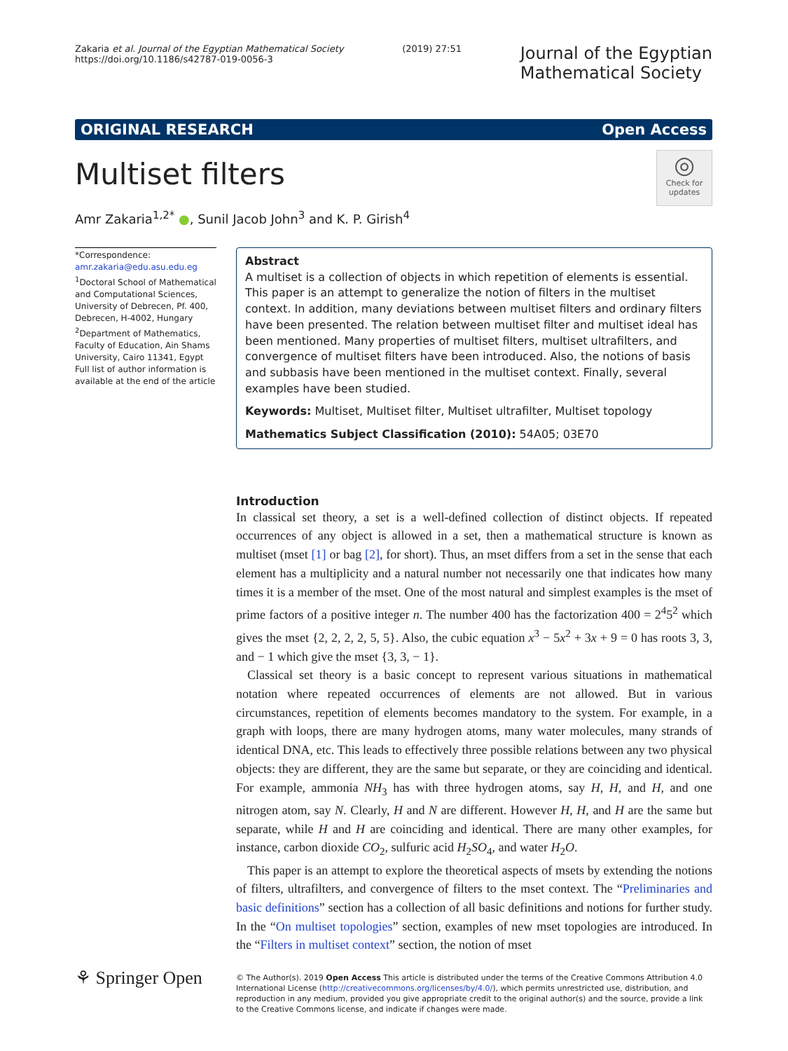Zakaria et al. Journal of the Egyptian Mathematical Society
https://doi.org/10.1186/s42787-019-0056-3
(2019) 27:51
Journal of the Egyptian
Mathematical Society
ORIGINAL RESEARCH Open Access
Multiset filters
◎
Check for updates
Amr Zakaria<sup>1,2*</sup> ●, Sunil Jacob John<sup>3</sup> and K. P. Girish<sup>4</sup>
*Correspondence:
amr.zakaria@edu.asu.edu.eg
<sup>1</sup> Doctoral School of Mathematical and Computational Sciences, University of Debrecen, Pf. 400, Debrecen, H-4002, Hungary
<sup>2</sup> Department of Mathematics, Faculty of Education, Ain Shams University, Cairo 11341, Egypt
Full list of author information is available at the end of the article
Abstract
A multiset is a collection of objects in which repetition of elements is essential. This paper is an attempt to generalize the notion of filters in the multiset context. In addition, many deviations between multiset filters and ordinary filters have been presented. The relation between multiset filter and multiset ideal has been mentioned. Many properties of multiset filters, multiset ultrafilters, and convergence of multiset filters have been introduced. Also, the notions of basis and subbasis have been mentioned in the multiset context. Finally, several examples have been studied.
Keywords: Multiset, Multiset filter, Multiset ultrafilter, Multiset topology
Mathematics Subject Classification (2010): 54A05; 03E70
Introduction
In classical set theory, a set is a well-defined collection of distinct objects. If repeated occurrences of any object is allowed in a set, then a mathematical structure is known as multiset (mset [1] or bag [2], for short). Thus, an mset differs from a set in the sense that each element has a multiplicity and a natural number not necessarily one that indicates how many times it is a member of the mset. One of the most natural and simplest examples is the mset of prime factors of a positive integer n. The number 400 has the factorization 400 = 2<sup>4</sup>5<sup>2</sup> which gives the mset {2, 2, 2, 2, 5, 5}. Also, the cubic equation x<sup>3</sup> − 5x<sup>2</sup> + 3x + 9 = 0 has roots 3, 3, and − 1 which give the mset {3, 3, − 1}.
Classical set theory is a basic concept to represent various situations in mathematical notation where repeated occurrences of elements are not allowed. But in various circumstances, repetition of elements becomes mandatory to the system. For example, in a graph with loops, there are many hydrogen atoms, many water molecules, many strands of identical DNA, etc. This leads to effectively three possible relations between any two physical objects: they are different, they are the same but separate, or they are coinciding and identical. For example, ammonia NH<sub>3</sub> has with three hydrogen atoms, say H, H, and H, and one nitrogen atom, say N. Clearly, H and N are different. However H, H, and H are the same but separate, while H and H are coinciding and identical. There are many other examples, for instance, carbon dioxide CO<sub>2</sub>, sulfuric acid H<sub>2</sub>SO<sub>4</sub>, and water H<sub>2</sub>O.
This paper is an attempt to explore the theoretical aspects of msets by extending the notions of filters, ultrafilters, and convergence of filters to the mset context. The “Preliminaries and basic definitions” section has a collection of all basic definitions and notions for further study. In the “On multiset topologies” section, examples of new mset topologies are introduced. In the “Filters in multiset context” section, the notion of mset
⚘ Springer Open
© The Author(s). 2019 Open Access This article is distributed under the terms of the Creative Commons Attribution 4.0 International License (http://creativecommons.org/licenses/by/4.0/), which permits unrestricted use, distribution, and reproduction in any medium, provided you give appropriate credit to the original author(s) and the source, provide a link to the Creative Commons license, and indicate if changes were made.